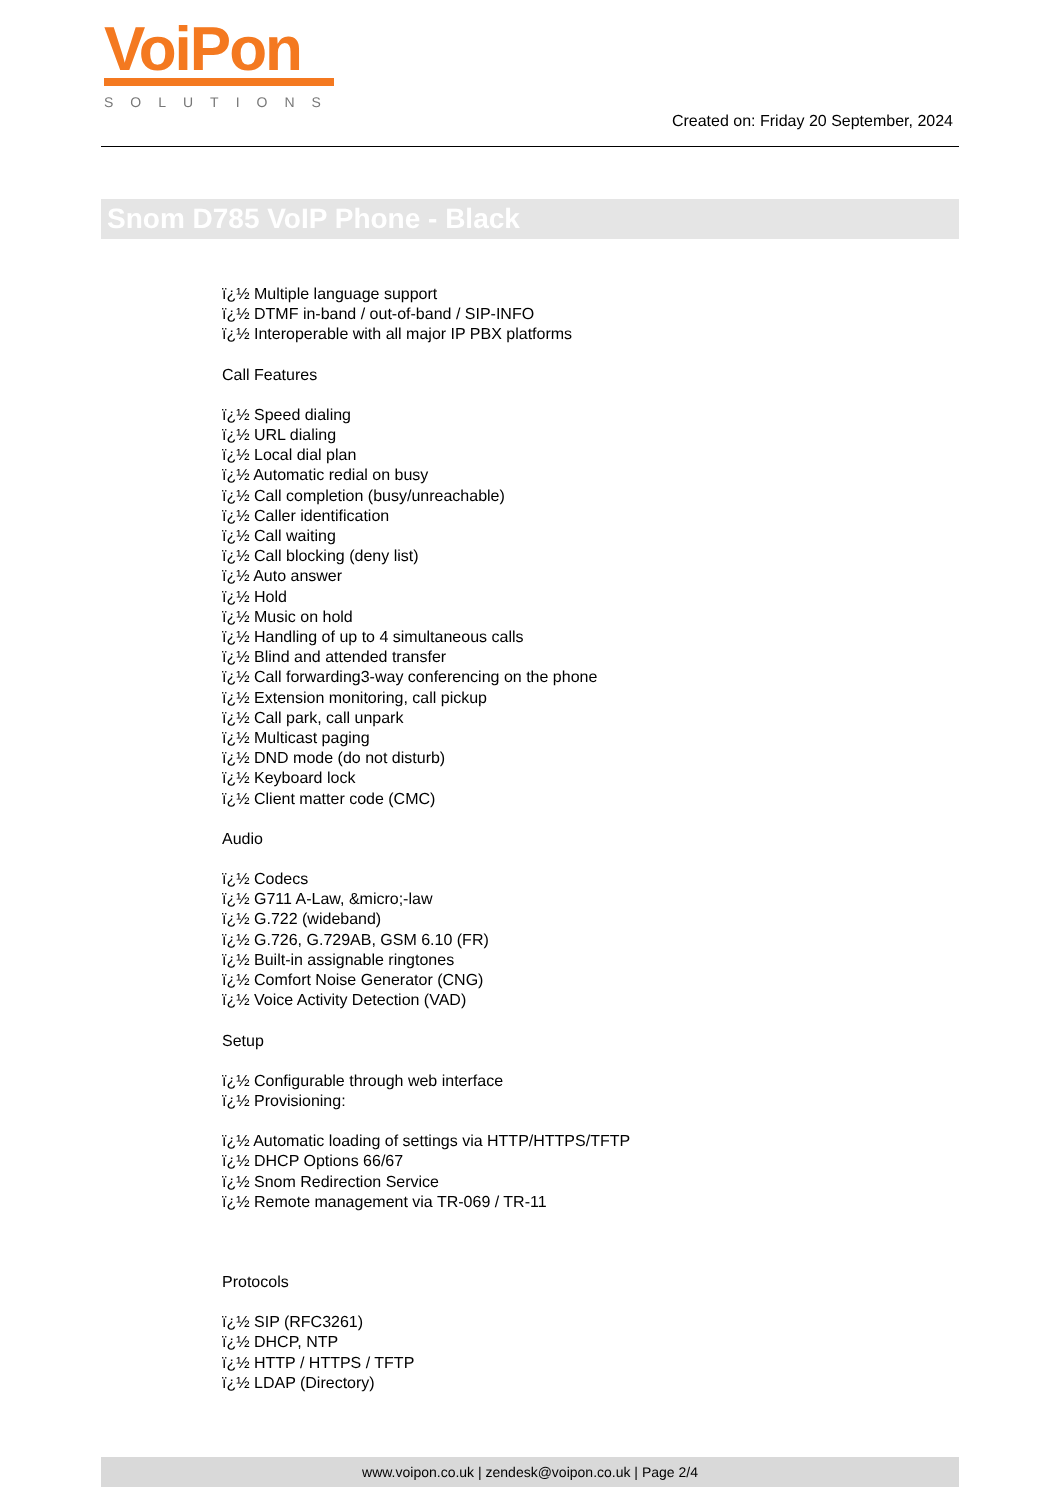VoiPon
SOLUTIONS
Created on: Friday 20 September, 2024
Snom D785 VoIP Phone - Black
ï¿½ Multiple language support
ï¿½ DTMF in-band / out-of-band / SIP-INFO
ï¿½ Interoperable with all major IP PBX platforms
Call Features
ï¿½ Speed dialing
ï¿½ URL dialing
ï¿½ Local dial plan
ï¿½ Automatic redial on busy
ï¿½ Call completion (busy/unreachable)
ï¿½ Caller identification
ï¿½ Call waiting
ï¿½ Call blocking (deny list)
ï¿½ Auto answer
ï¿½ Hold
ï¿½ Music on hold
ï¿½ Handling of up to 4 simultaneous calls
ï¿½ Blind and attended transfer
ï¿½ Call forwarding3-way conferencing on the phone
ï¿½ Extension monitoring, call pickup
ï¿½ Call park, call unpark
ï¿½ Multicast paging
ï¿½ DND mode (do not disturb)
ï¿½ Keyboard lock
ï¿½ Client matter code (CMC)
Audio
ï¿½ Codecs
ï¿½ G711 A-Law, &micro;-law
ï¿½ G.722 (wideband)
ï¿½ G.726, G.729AB, GSM 6.10 (FR)
ï¿½ Built-in assignable ringtones
ï¿½ Comfort Noise Generator (CNG)
ï¿½ Voice Activity Detection (VAD)
Setup
ï¿½ Configurable through web interface
ï¿½ Provisioning:
ï¿½ Automatic loading of settings via HTTP/HTTPS/TFTP
ï¿½ DHCP Options 66/67
ï¿½ Snom Redirection Service
ï¿½ Remote management via TR-069 / TR-11
Protocols
ï¿½ SIP (RFC3261)
ï¿½ DHCP, NTP
ï¿½ HTTP / HTTPS / TFTP
ï¿½ LDAP (Directory)
www.voipon.co.uk | zendesk@voipon.co.uk | Page 2/4